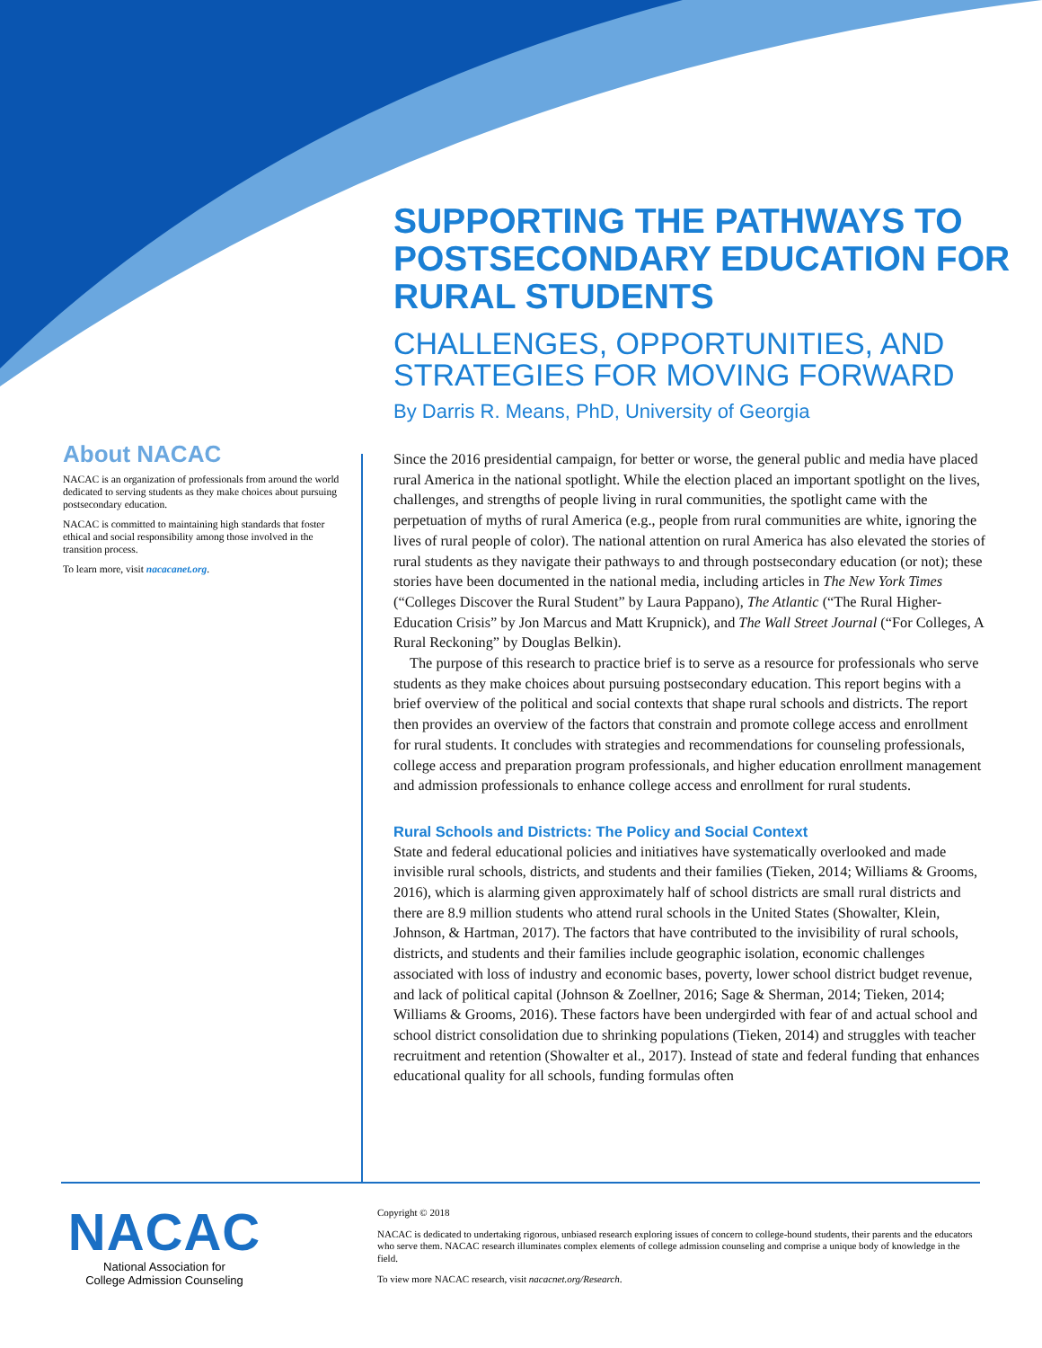SUPPORTING THE PATHWAYS TO POSTSECONDARY EDUCATION FOR RURAL STUDENTS
CHALLENGES, OPPORTUNITIES, AND STRATEGIES FOR MOVING FORWARD
By Darris R. Means, PhD, University of Georgia
About NACAC
NACAC is an organization of professionals from around the world dedicated to serving students as they make choices about pursuing postsecondary education.
NACAC is committed to maintaining high standards that foster ethical and social responsibility among those involved in the transition process.
To learn more, visit nacacanet.org.
Since the 2016 presidential campaign, for better or worse, the general public and media have placed rural America in the national spotlight. While the election placed an important spotlight on the lives, challenges, and strengths of people living in rural communities, the spotlight came with the perpetuation of myths of rural America (e.g., people from rural communities are white, ignoring the lives of rural people of color). The national attention on rural America has also elevated the stories of rural students as they navigate their pathways to and through postsecondary education (or not); these stories have been documented in the national media, including articles in The New York Times (“Colleges Discover the Rural Student” by Laura Pappano), The Atlantic (“The Rural Higher-Education Crisis” by Jon Marcus and Matt Krupnick), and The Wall Street Journal (“For Colleges, A Rural Reckoning” by Douglas Belkin).
The purpose of this research to practice brief is to serve as a resource for professionals who serve students as they make choices about pursuing postsecondary education. This report begins with a brief overview of the political and social contexts that shape rural schools and districts. The report then provides an overview of the factors that constrain and promote college access and enrollment for rural students. It concludes with strategies and recommendations for counseling professionals, college access and preparation program professionals, and higher education enrollment management and admission professionals to enhance college access and enrollment for rural students.
Rural Schools and Districts: The Policy and Social Context
State and federal educational policies and initiatives have systematically overlooked and made invisible rural schools, districts, and students and their families (Tieken, 2014; Williams & Grooms, 2016), which is alarming given approximately half of school districts are small rural districts and there are 8.9 million students who attend rural schools in the United States (Showalter, Klein, Johnson, & Hartman, 2017). The factors that have contributed to the invisibility of rural schools, districts, and students and their families include geographic isolation, economic challenges associated with loss of industry and economic bases, poverty, lower school district budget revenue, and lack of political capital (Johnson & Zoellner, 2016; Sage & Sherman, 2014; Tieken, 2014; Williams & Grooms, 2016). These factors have been undergirded with fear of and actual school and school district consolidation due to shrinking populations (Tieken, 2014) and struggles with teacher recruitment and retention (Showalter et al., 2017). Instead of state and federal funding that enhances educational quality for all schools, funding formulas often
NACAC
National Association for
College Admission Counseling
Copyright © 2018
NACAC is dedicated to undertaking rigorous, unbiased research exploring issues of concern to college-bound students, their parents and the educators who serve them. NACAC research illuminates complex elements of college admission counseling and comprise a unique body of knowledge in the field.
To view more NACAC research, visit nacacnet.org/Research.